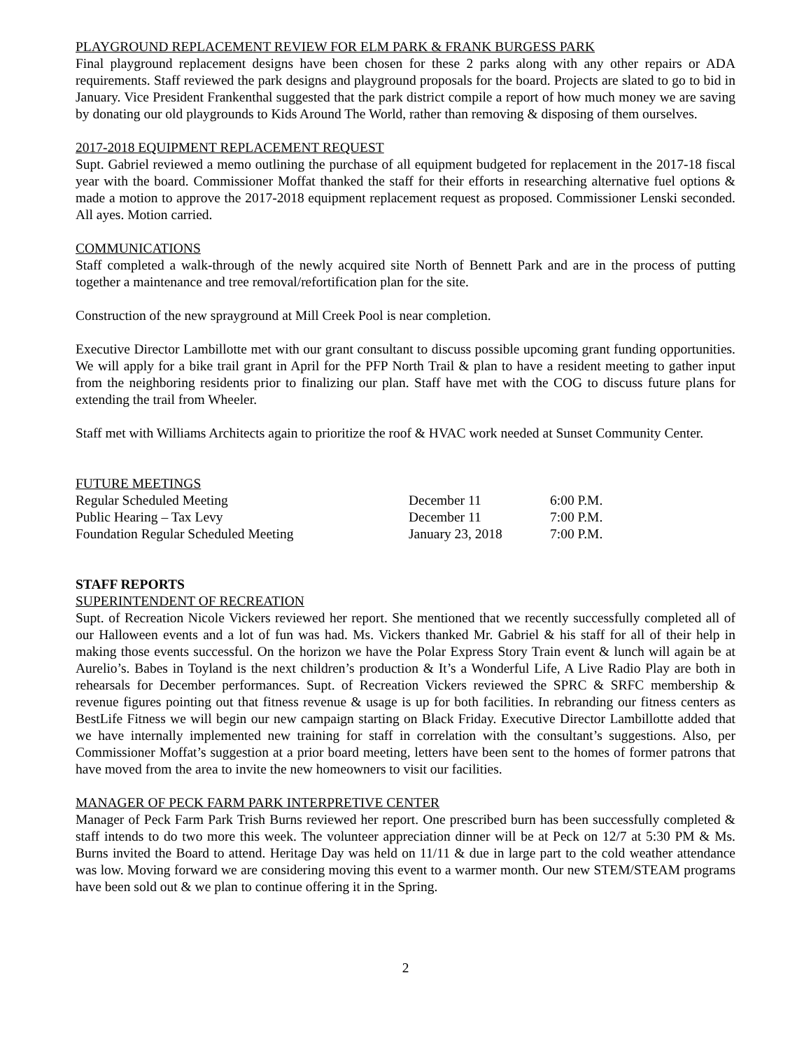PLAYGROUND REPLACEMENT REVIEW FOR ELM PARK & FRANK BURGESS PARK
Final playground replacement designs have been chosen for these 2 parks along with any other repairs or ADA requirements. Staff reviewed the park designs and playground proposals for the board. Projects are slated to go to bid in January. Vice President Frankenthal suggested that the park district compile a report of how much money we are saving by donating our old playgrounds to Kids Around The World, rather than removing & disposing of them ourselves.
2017-2018 EQUIPMENT REPLACEMENT REQUEST
Supt. Gabriel reviewed a memo outlining the purchase of all equipment budgeted for replacement in the 2017-18 fiscal year with the board. Commissioner Moffat thanked the staff for their efforts in researching alternative fuel options & made a motion to approve the 2017-2018 equipment replacement request as proposed. Commissioner Lenski seconded. All ayes. Motion carried.
COMMUNICATIONS
Staff completed a walk-through of the newly acquired site North of Bennett Park and are in the process of putting together a maintenance and tree removal/refortification plan for the site.
Construction of the new sprayground at Mill Creek Pool is near completion.
Executive Director Lambillotte met with our grant consultant to discuss possible upcoming grant funding opportunities. We will apply for a bike trail grant in April for the PFP North Trail & plan to have a resident meeting to gather input from the neighboring residents prior to finalizing our plan. Staff have met with the COG to discuss future plans for extending the trail from Wheeler.
Staff met with Williams Architects again to prioritize the roof & HVAC work needed at Sunset Community Center.
FUTURE MEETINGS
| Regular Scheduled Meeting | December 11 | 6:00 P.M. |
| Public Hearing – Tax Levy | December 11 | 7:00 P.M. |
| Foundation Regular Scheduled Meeting | January 23, 2018 | 7:00 P.M. |
STAFF REPORTS
SUPERINTENDENT OF RECREATION
Supt. of Recreation Nicole Vickers reviewed her report. She mentioned that we recently successfully completed all of our Halloween events and a lot of fun was had. Ms. Vickers thanked Mr. Gabriel & his staff for all of their help in making those events successful. On the horizon we have the Polar Express Story Train event & lunch will again be at Aurelio’s. Babes in Toyland is the next children’s production & It’s a Wonderful Life, A Live Radio Play are both in rehearsals for December performances. Supt. of Recreation Vickers reviewed the SPRC & SRFC membership & revenue figures pointing out that fitness revenue & usage is up for both facilities. In rebranding our fitness centers as BestLife Fitness we will begin our new campaign starting on Black Friday. Executive Director Lambillotte added that we have internally implemented new training for staff in correlation with the consultant’s suggestions. Also, per Commissioner Moffat’s suggestion at a prior board meeting, letters have been sent to the homes of former patrons that have moved from the area to invite the new homeowners to visit our facilities.
MANAGER OF PECK FARM PARK INTERPRETIVE CENTER
Manager of Peck Farm Park Trish Burns reviewed her report. One prescribed burn has been successfully completed & staff intends to do two more this week. The volunteer appreciation dinner will be at Peck on 12/7 at 5:30 PM & Ms. Burns invited the Board to attend. Heritage Day was held on 11/11 & due in large part to the cold weather attendance was low. Moving forward we are considering moving this event to a warmer month. Our new STEM/STEAM programs have been sold out & we plan to continue offering it in the Spring.
2